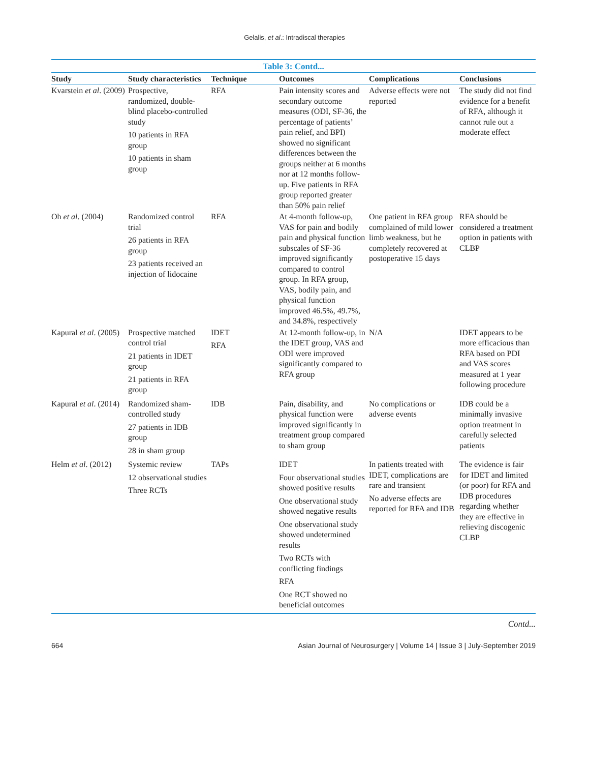Gelalis, et al.: Intradiscal therapies
Table 3: Contd...
| Study | Study characteristics | Technique | Outcomes | Complications | Conclusions |
| --- | --- | --- | --- | --- | --- |
| Kvarstein et al . (2009) | Prospective, randomized, double-blind placebo-controlled study 10 patients in RFA group 10 patients in sham group | RFA | Pain intensity scores and secondary outcome measures (ODI, SF-36, the percentage of patients’ pain relief, and BPI) showed no significant differences between the groups neither at 6 months nor at 12 months follow-up. Five patients in RFA group reported greater than 50% pain relief | Adverse effects were not reported | The study did not find evidence for a benefit of RFA, although it cannot rule out a moderate effect |
| Oh et al . (2004) | Randomized control trial 26 patients in RFA group 23 patients received an injection of lidocaine | RFA | At 4-month follow-up, VAS for pain and bodily pain and physical function subscales of SF-36 improved significantly compared to control group. In RFA group, VAS, bodily pain, and physical function improved 46.5%, 49.7%, and 34.8%, respectively | One patient in RFA group complained of mild lower limb weakness, but he completely recovered at postoperative 15 days | RFA should be considered a treatment option in patients with CLBP |
| Kapural et al . (2005) | Prospective matched control trial 21 patients in IDET group 21 patients in RFA group | IDET RFA | At 12-month follow-up, in the IDET group, VAS and ODI were improved significantly compared to RFA group | N/A | IDET appears to be more efficacious than RFA based on PDI and VAS scores measured at 1 year following procedure |
| Kapural et al . (2014) | Randomized sham-controlled study 27 patients in IDB group 28 in sham group | IDB | Pain, disability, and physical function were improved significantly in treatment group compared to sham group | No complications or adverse events | IDB could be a minimally invasive option treatment in carefully selected patients |
| Helm et al . (2012) | Systemic review 12 observational studies Three RCTs | TAPs | IDET Four observational studies showed positive results One observational study showed negative results One observational study showed undetermined results Two RCTs with conflicting findings RFA One RCT showed no beneficial outcomes | In patients treated with IDET, complications are rare and transient No adverse effects are reported for RFA and IDB | The evidence is fair for IDET and limited (or poor) for RFA and IDB procedures regarding whether they are effective in relieving discogenic CLBP |
Contd...
664 Asian Journal of Neurosurgery | Volume 14 | Issue 3 | July-September 2019